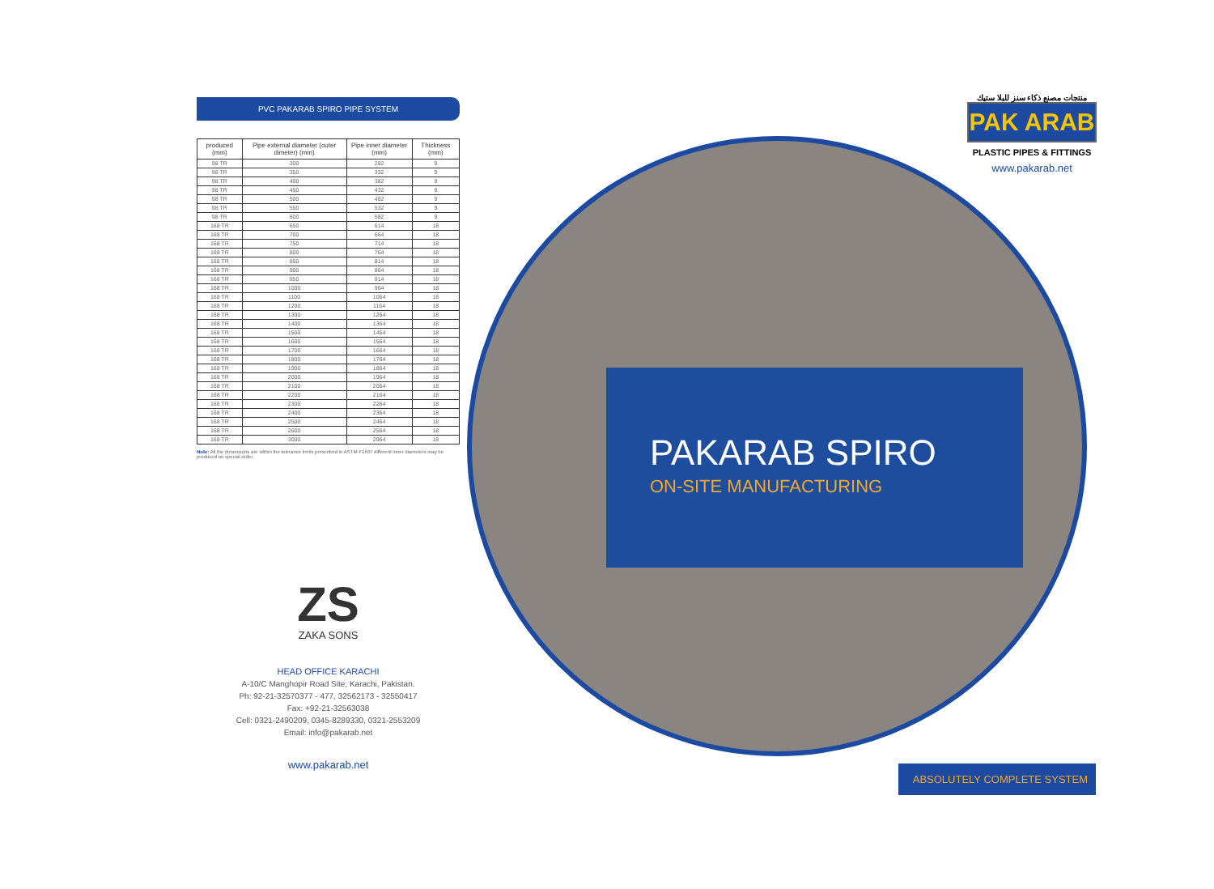PVC PAKARAB SPIRO PIPE SYSTEM
| produced (mm) | Pipe external diameter (outer dimeter) (mm) | Pipe inner diameter (mm) | Thickness (mm) |
| --- | --- | --- | --- |
| 98 TR | 300 | 282 | 9 |
| 98 TR | 350 | 332 | 9 |
| 98 TR | 400 | 382 | 9 |
| 98 TR | 450 | 432 | 9 |
| 98 TR | 500 | 482 | 9 |
| 98 TR | 550 | 532 | 9 |
| 98 TR | 600 | 582 | 9 |
| 168 TR | 650 | 614 | 18 |
| 168 TR | 700 | 664 | 18 |
| 168 TR | 750 | 714 | 18 |
| 168 TR | 800 | 764 | 18 |
| 168 TR | 850 | 814 | 18 |
| 168 TR | 900 | 864 | 18 |
| 168 TR | 950 | 914 | 18 |
| 168 TR | 1000 | 964 | 18 |
| 168 TR | 1100 | 1064 | 18 |
| 168 TR | 1200 | 1164 | 18 |
| 168 TR | 1300 | 1264 | 18 |
| 168 TR | 1400 | 1364 | 18 |
| 168 TR | 1500 | 1464 | 18 |
| 168 TR | 1600 | 1564 | 18 |
| 168 TR | 1700 | 1664 | 18 |
| 168 TR | 1800 | 1764 | 18 |
| 168 TR | 1900 | 1864 | 18 |
| 168 TR | 2000 | 1964 | 18 |
| 168 TR | 2100 | 2064 | 18 |
| 168 TR | 2200 | 2164 | 18 |
| 168 TR | 2300 | 2264 | 18 |
| 168 TR | 2400 | 2364 | 18 |
| 168 TR | 2500 | 2464 | 18 |
| 168 TR | 2600 | 2564 | 18 |
| 168 TR | 3000 | 2964 | 18 |
Note: All the dimensions are within the tolerance limits prescribed in ASTM-F1697 different inner diameters may be produced on special order.
ZS
ZAKA SONS
HEAD OFFICE KARACHI
A-10/C Manghopir Road Site, Karachi, Pakistan.
Ph: 92-21-32570377 - 477, 32562173 - 32550417
Fax: +92-21-32563038
Cell: 0321-2490209, 0345-8289330, 0321-2553209
Email: info@pakarab.net
www.pakarab.net
PAKARAB SPIRO
ON-SITE MANUFACTURING
منتجات مصنع ذكاء سنز للبلا ستيك
PAK ARAB
PLASTIC PIPES & FITTINGS
www.pakarab.net
ABSOLUTELY COMPLETE SYSTEM